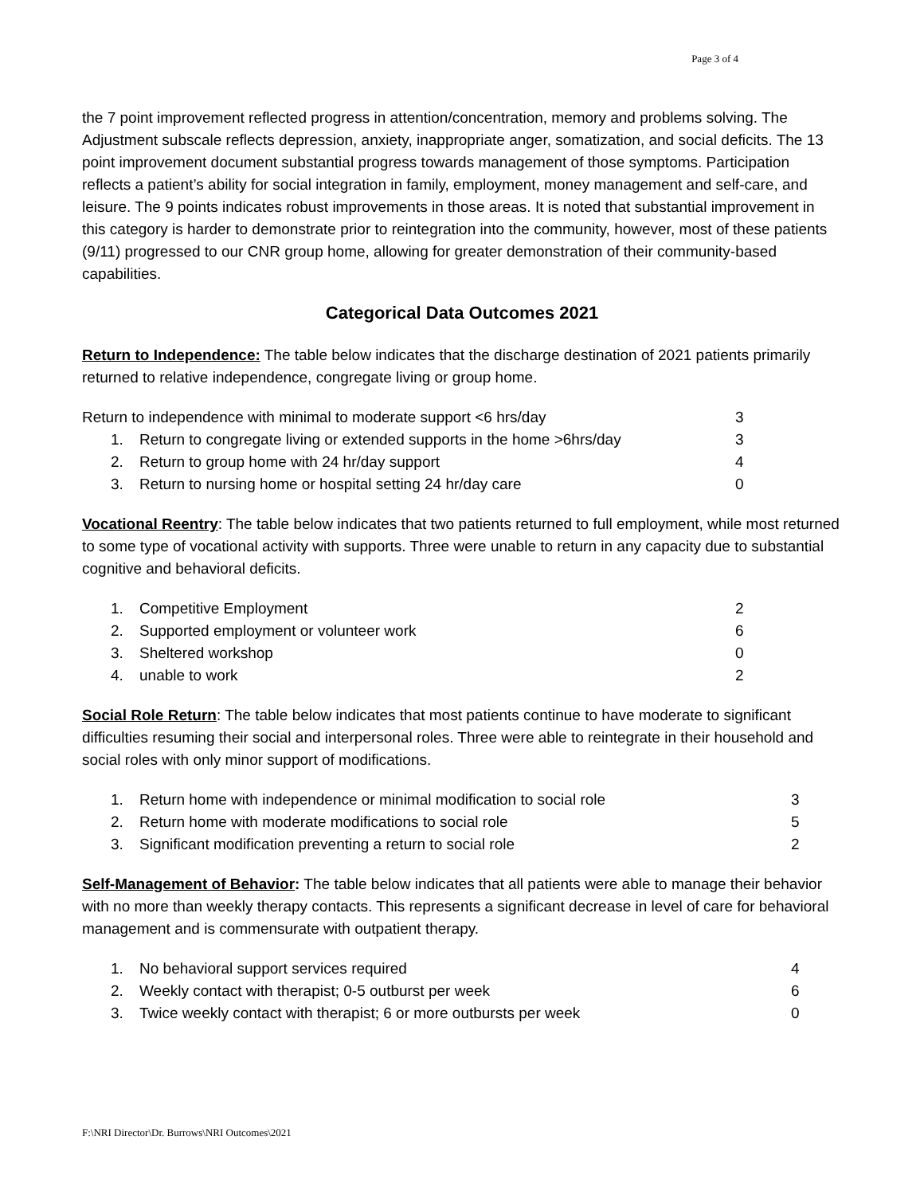Page 3 of 4
the 7 point improvement reflected progress in attention/concentration, memory and problems solving. The Adjustment subscale reflects depression, anxiety, inappropriate anger, somatization, and social deficits. The 13 point improvement document substantial progress towards management of those symptoms. Participation reflects a patient’s ability for social integration in family, employment, money management and self-care, and leisure. The 9 points indicates robust improvements in those areas. It is noted that substantial improvement in this category is harder to demonstrate prior to reintegration into the community, however, most of these patients (9/11) progressed to our CNR group home, allowing for greater demonstration of their community-based capabilities.
Categorical Data Outcomes 2021
Return to Independence: The table below indicates that the discharge destination of 2021 patients primarily returned to relative independence, congregate living or group home.
| Return to independence with minimal to moderate support <6 hrs/day | | 3 |
| 1. | Return to congregate living or extended supports in the home >6hrs/day | 3 |
| 2. | Return to group home with 24 hr/day support | 4 |
| 3. | Return to nursing home or hospital setting 24 hr/day care | 0 |
Vocational Reentry: The table below indicates that two patients returned to full employment, while most returned to some type of vocational activity with supports. Three were unable to return in any capacity due to substantial cognitive and behavioral deficits.
| 1. | Competitive Employment | 2 |
| 2. | Supported employment or volunteer work | 6 |
| 3. | Sheltered workshop | 0 |
| 4. | unable to work | 2 |
Social Role Return: The table below indicates that most patients continue to have moderate to significant difficulties resuming their social and interpersonal roles. Three were able to reintegrate in their household and social roles with only minor support of modifications.
| 1. | Return home with independence or minimal modification to social role | 3 |
| 2. | Return home with moderate modifications to social role | 5 |
| 3. | Significant modification preventing a return to social role | 2 |
Self-Management of Behavior: The table below indicates that all patients were able to manage their behavior with no more than weekly therapy contacts. This represents a significant decrease in level of care for behavioral management and is commensurate with outpatient therapy.
| 1. | No behavioral support services required | 4 |
| 2. | Weekly contact with therapist; 0-5 outburst per week | 6 |
| 3. | Twice weekly contact with therapist; 6 or more outbursts per week | 0 |
F:\NRI Director\Dr. Burrows\NRI Outcomes\2021